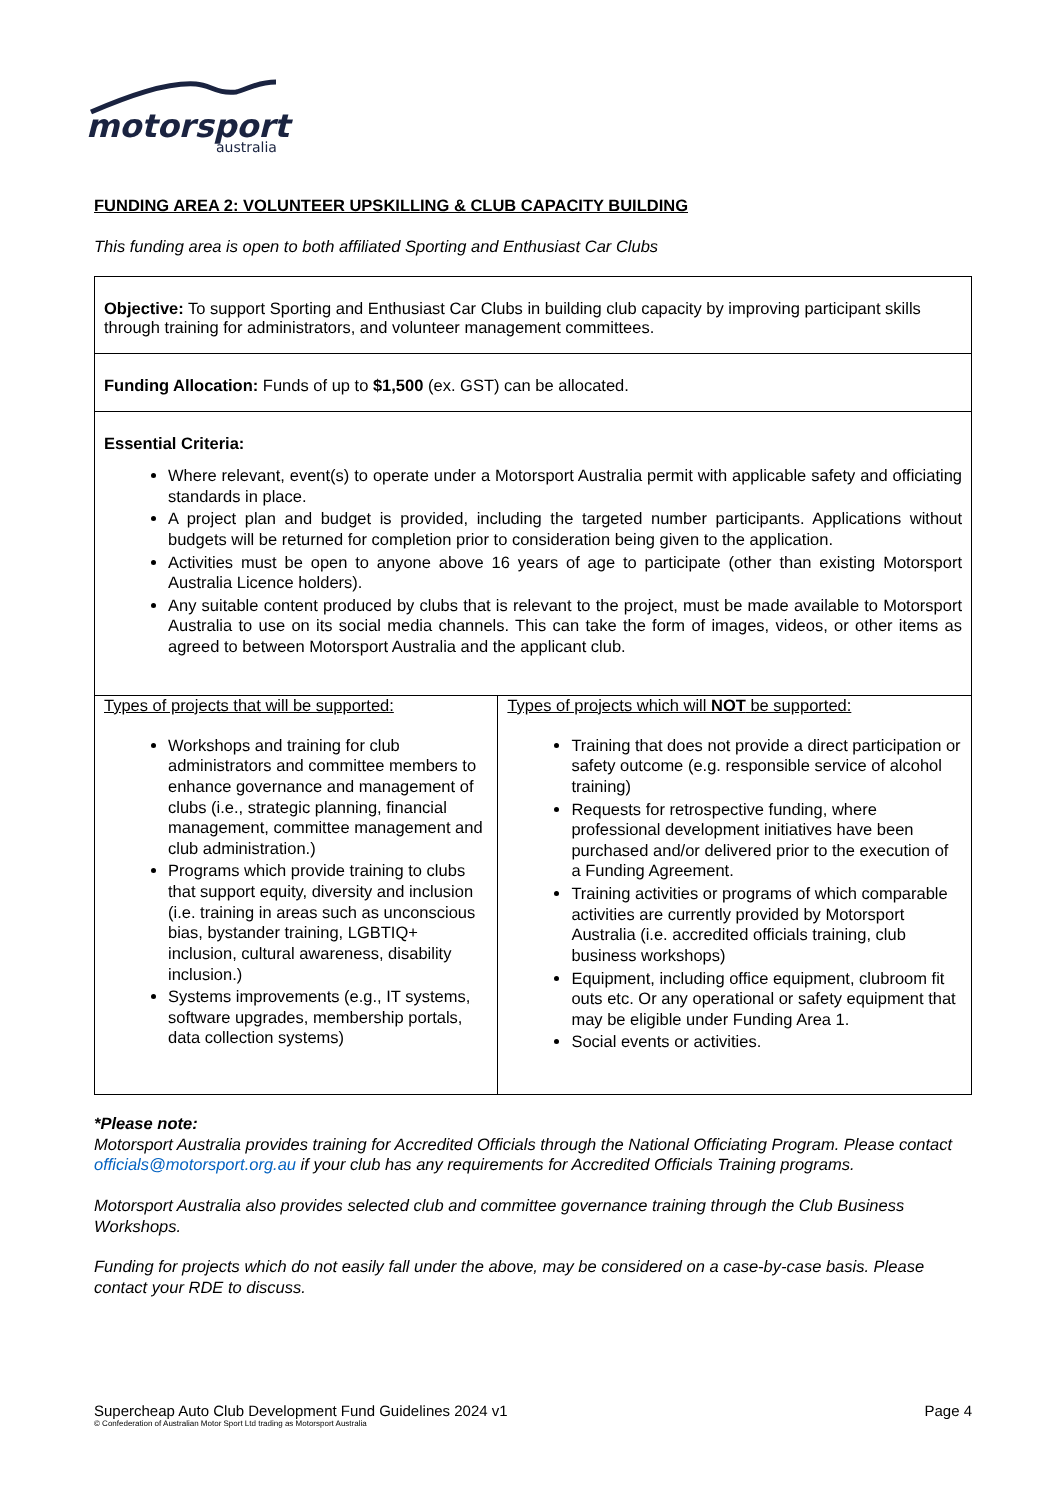motorsport
australia
FUNDING AREA 2: VOLUNTEER UPSKILLING & CLUB CAPACITY BUILDING
This funding area is open to both affiliated Sporting and Enthusiast Car Clubs
| Objective: To support Sporting and Enthusiast Car Clubs in building club capacity by improving participant skills through training for administrators, and volunteer management committees. | |
| Funding Allocation: Funds of up to $1,500 (ex. GST) can be allocated. | |
| Essential Criteria: Where relevant, event(s) to operate under a Motorsport Australia permit with applicable safety and officiating standards in place. A project plan and budget is provided, including the targeted number participants. Applications without budgets will be returned for completion prior to consideration being given to the application. Activities must be open to anyone above 16 years of age to participate (other than existing Motorsport Australia Licence holders). Any suitable content produced by clubs that is relevant to the project, must be made available to Motorsport Australia to use on its social media channels. This can take the form of images, videos, or other items as agreed to between Motorsport Australia and the applicant club. | |
| Types of projects that will be supported: Workshops and training for club administrators and committee members to enhance governance and management of clubs (i.e., strategic planning, financial management, committee management and club administration.) Programs which provide training to clubs that support equity, diversity and inclusion (i.e. training in areas such as unconscious bias, bystander training, LGBTIQ+ inclusion, cultural awareness, disability inclusion.) Systems improvements (e.g., IT systems, software upgrades, membership portals, data collection systems) | Types of projects which will NOT be supported: Training that does not provide a direct participation or safety outcome (e.g. responsible service of alcohol training) Requests for retrospective funding, where professional development initiatives have been purchased and/or delivered prior to the execution of a Funding Agreement. Training activities or programs of which comparable activities are currently provided by Motorsport Australia (i.e. accredited officials training, club business workshops) Equipment, including office equipment, clubroom fit outs etc. Or any operational or safety equipment that may be eligible under Funding Area 1. Social events or activities. |
*Please note:
Motorsport Australia provides training for Accredited Officials through the National Officiating Program. Please contact officials@motorsport.org.au if your club has any requirements for Accredited Officials Training programs.
Motorsport Australia also provides selected club and committee governance training through the Club Business Workshops.
Funding for projects which do not easily fall under the above, may be considered on a case-by-case basis. Please contact your RDE to discuss.
Supercheap Auto Club Development Fund Guidelines 2024 v1 Page 4
© Confederation of Australian Motor Sport Ltd trading as Motorsport Australia